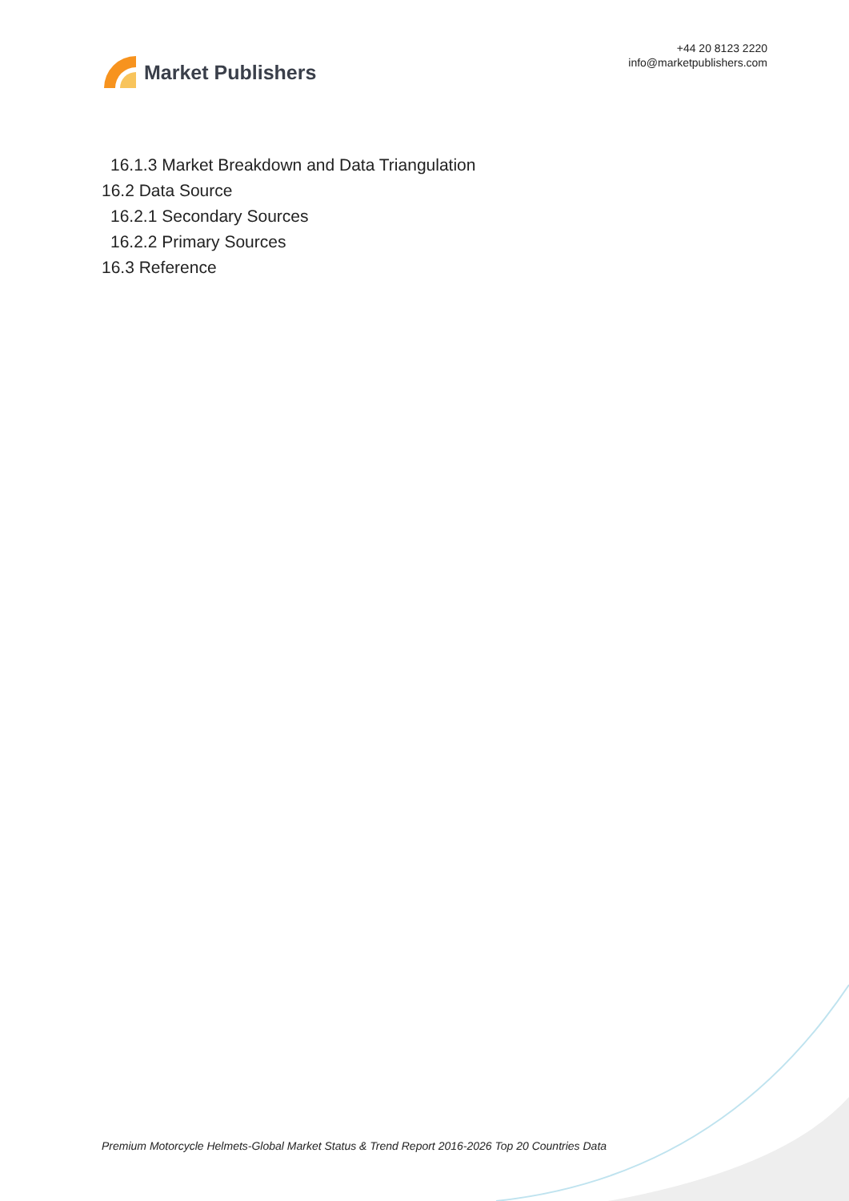Market Publishers
+44 20 8123 2220
info@marketpublishers.com
16.1.3 Market Breakdown and Data Triangulation
16.2 Data Source
16.2.1 Secondary Sources
16.2.2 Primary Sources
16.3 Reference
Premium Motorcycle Helmets-Global Market Status & Trend Report 2016-2026 Top 20 Countries Data